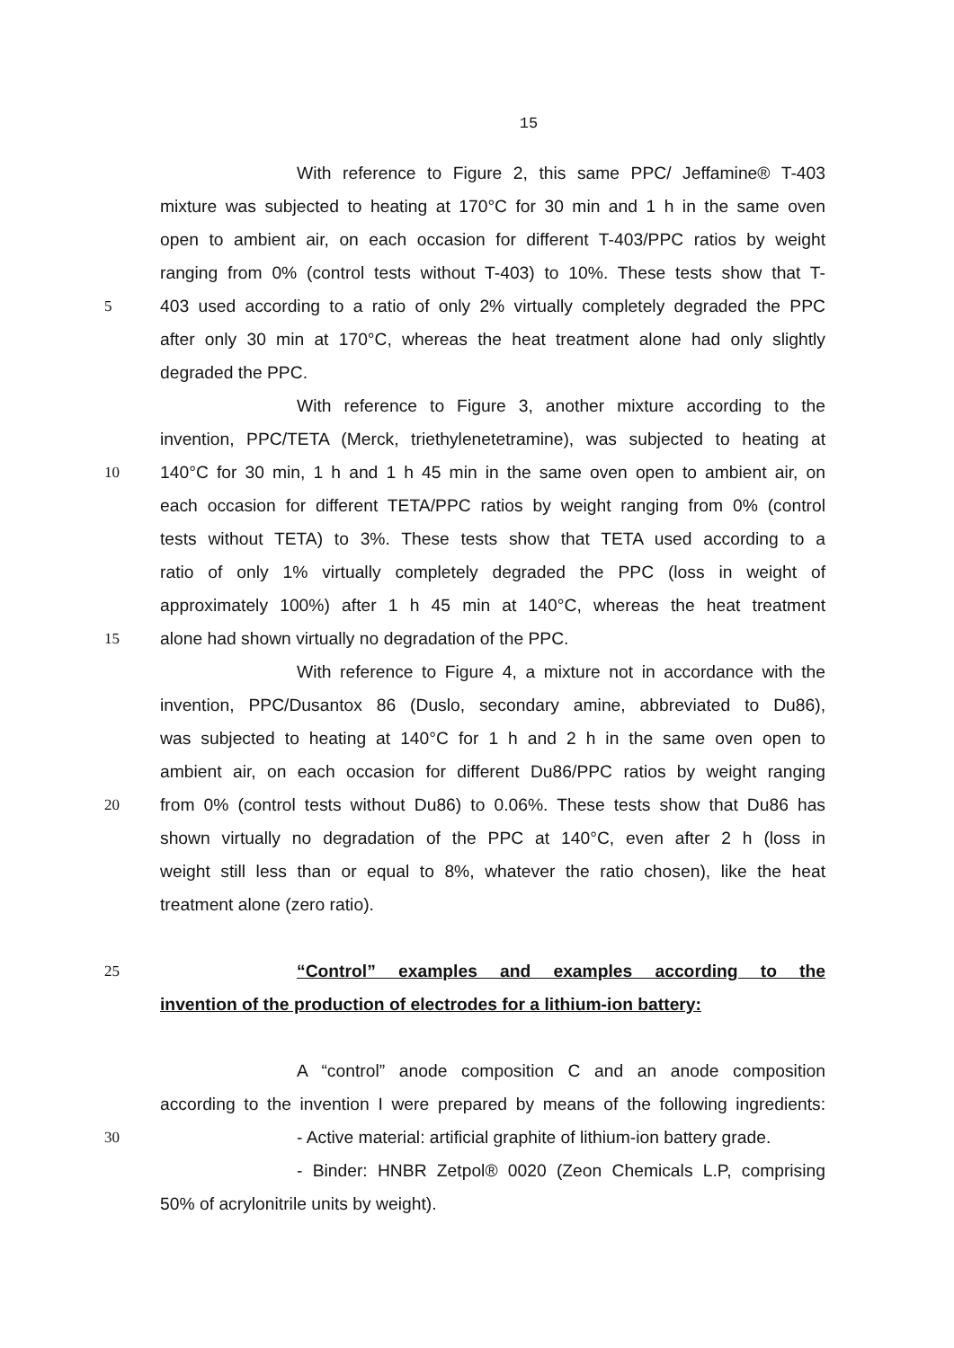15
With reference to Figure 2, this same PPC/ Jeffamine® T-403
mixture was subjected to heating at 170°C for 30 min and 1 h in the same oven
open to ambient air, on each occasion for different T-403/PPC ratios by weight
ranging from 0% (control tests without T-403) to 10%. These tests show that T-
5 403 used according to a ratio of only 2% virtually completely degraded the PPC
after only 30 min at 170°C, whereas the heat treatment alone had only slightly
degraded the PPC.
With reference to Figure 3, another mixture according to the
invention, PPC/TETA (Merck, triethylenetetramine), was subjected to heating at
10 140°C for 30 min, 1 h and 1 h 45 min in the same oven open to ambient air, on
each occasion for different TETA/PPC ratios by weight ranging from 0% (control
tests without TETA) to 3%. These tests show that TETA used according to a
ratio of only 1% virtually completely degraded the PPC (loss in weight of
approximately 100%) after 1 h 45 min at 140°C, whereas the heat treatment
15 alone had shown virtually no degradation of the PPC.
With reference to Figure 4, a mixture not in accordance with the
invention, PPC/Dusantox 86 (Duslo, secondary amine, abbreviated to Du86),
was subjected to heating at 140°C for 1 h and 2 h in the same oven open to
ambient air, on each occasion for different Du86/PPC ratios by weight ranging
20 from 0% (control tests without Du86) to 0.06%. These tests show that Du86 has
shown virtually no degradation of the PPC at 140°C, even after 2 h (loss in
weight still less than or equal to 8%, whatever the ratio chosen), like the heat
treatment alone (zero ratio).
25 “Control” examples and examples according to the
invention of the production of electrodes for a lithium-ion battery:
A “control” anode composition C and an anode composition
according to the invention I were prepared by means of the following ingredients:
30 - Active material: artificial graphite of lithium-ion battery grade.
- Binder: HNBR Zetpol® 0020 (Zeon Chemicals L.P, comprising
50% of acrylonitrile units by weight).